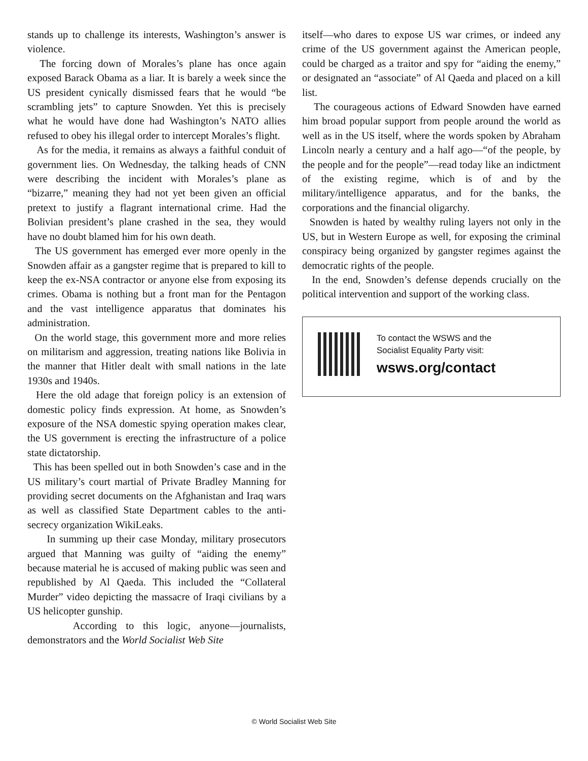stands up to challenge its interests, Washington’s answer is violence.
The forcing down of Morales’s plane has once again exposed Barack Obama as a liar. It is barely a week since the US president cynically dismissed fears that he would “be scrambling jets” to capture Snowden. Yet this is precisely what he would have done had Washington’s NATO allies refused to obey his illegal order to intercept Morales’s flight.
As for the media, it remains as always a faithful conduit of government lies. On Wednesday, the talking heads of CNN were describing the incident with Morales’s plane as “bizarre,” meaning they had not yet been given an official pretext to justify a flagrant international crime. Had the Bolivian president’s plane crashed in the sea, they would have no doubt blamed him for his own death.
The US government has emerged ever more openly in the Snowden affair as a gangster regime that is prepared to kill to keep the ex-NSA contractor or anyone else from exposing its crimes. Obama is nothing but a front man for the Pentagon and the vast intelligence apparatus that dominates his administration.
On the world stage, this government more and more relies on militarism and aggression, treating nations like Bolivia in the manner that Hitler dealt with small nations in the late 1930s and 1940s.
Here the old adage that foreign policy is an extension of domestic policy finds expression. At home, as Snowden’s exposure of the NSA domestic spying operation makes clear, the US government is erecting the infrastructure of a police state dictatorship.
This has been spelled out in both Snowden’s case and in the US military’s court martial of Private Bradley Manning for providing secret documents on the Afghanistan and Iraq wars as well as classified State Department cables to the anti-secrecy organization WikiLeaks.
In summing up their case Monday, military prosecutors argued that Manning was guilty of “aiding the enemy” because material he is accused of making public was seen and republished by Al Qaeda. This included the “Collateral Murder” video depicting the massacre of Iraqi civilians by a US helicopter gunship.
According to this logic, anyone—journalists, demonstrators and the World Socialist Web Site
itself—who dares to expose US war crimes, or indeed any crime of the US government against the American people, could be charged as a traitor and spy for “aiding the enemy,” or designated an “associate” of Al Qaeda and placed on a kill list.
The courageous actions of Edward Snowden have earned him broad popular support from people around the world as well as in the US itself, where the words spoken by Abraham Lincoln nearly a century and a half ago—“of the people, by the people and for the people”—read today like an indictment of the existing regime, which is of and by the military/intelligence apparatus, and for the banks, the corporations and the financial oligarchy.
Snowden is hated by wealthy ruling layers not only in the US, but in Western Europe as well, for exposing the criminal conspiracy being organized by gangster regimes against the democratic rights of the people.
In the end, Snowden’s defense depends crucially on the political intervention and support of the working class.
To contact the WSWS and the
Socialist Equality Party visit:
wsws.org/contact
© World Socialist Web Site